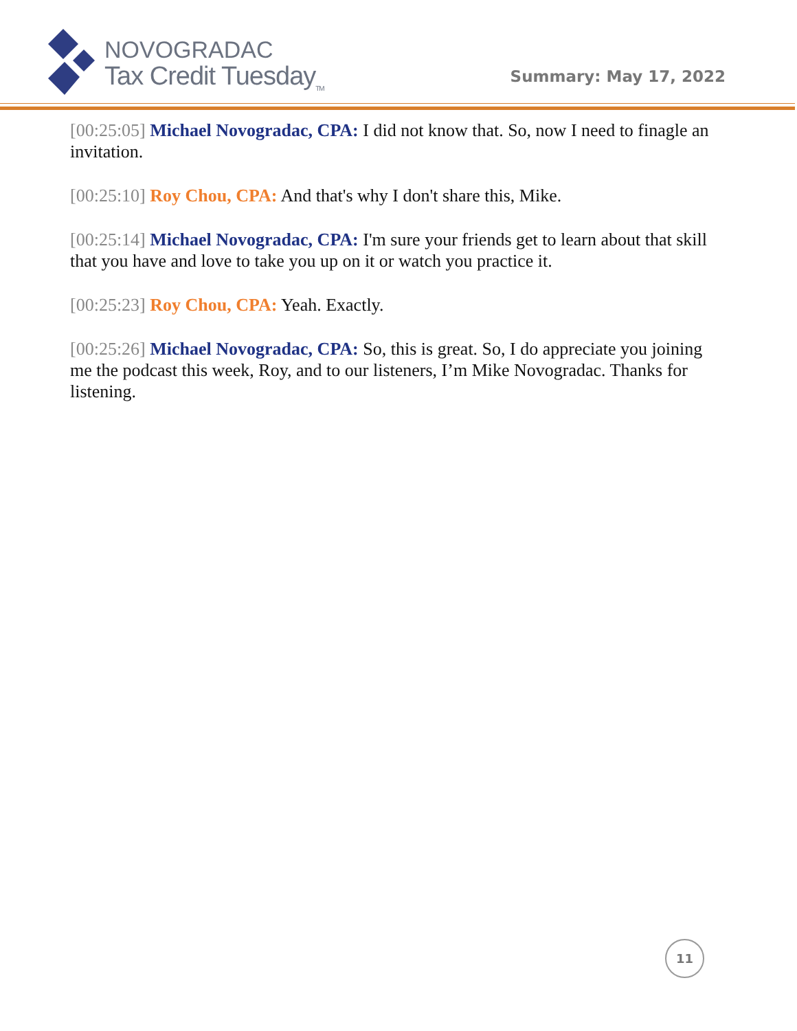NOVOGRADAC
Tax Credit Tuesday<sub>TM</sub>
Summary: May 17, 2022
[00:25:05] Michael Novogradac, CPA: I did not know that. So, now I need to finagle an invitation.
[00:25:10] Roy Chou, CPA: And that's why I don't share this, Mike.
[00:25:14] Michael Novogradac, CPA: I'm sure your friends get to learn about that skill that you have and love to take you up on it or watch you practice it.
[00:25:23] Roy Chou, CPA: Yeah. Exactly.
[00:25:26] Michael Novogradac, CPA: So, this is great. So, I do appreciate you joining me the podcast this week, Roy, and to our listeners, I’m Mike Novogradac. Thanks for listening.
11